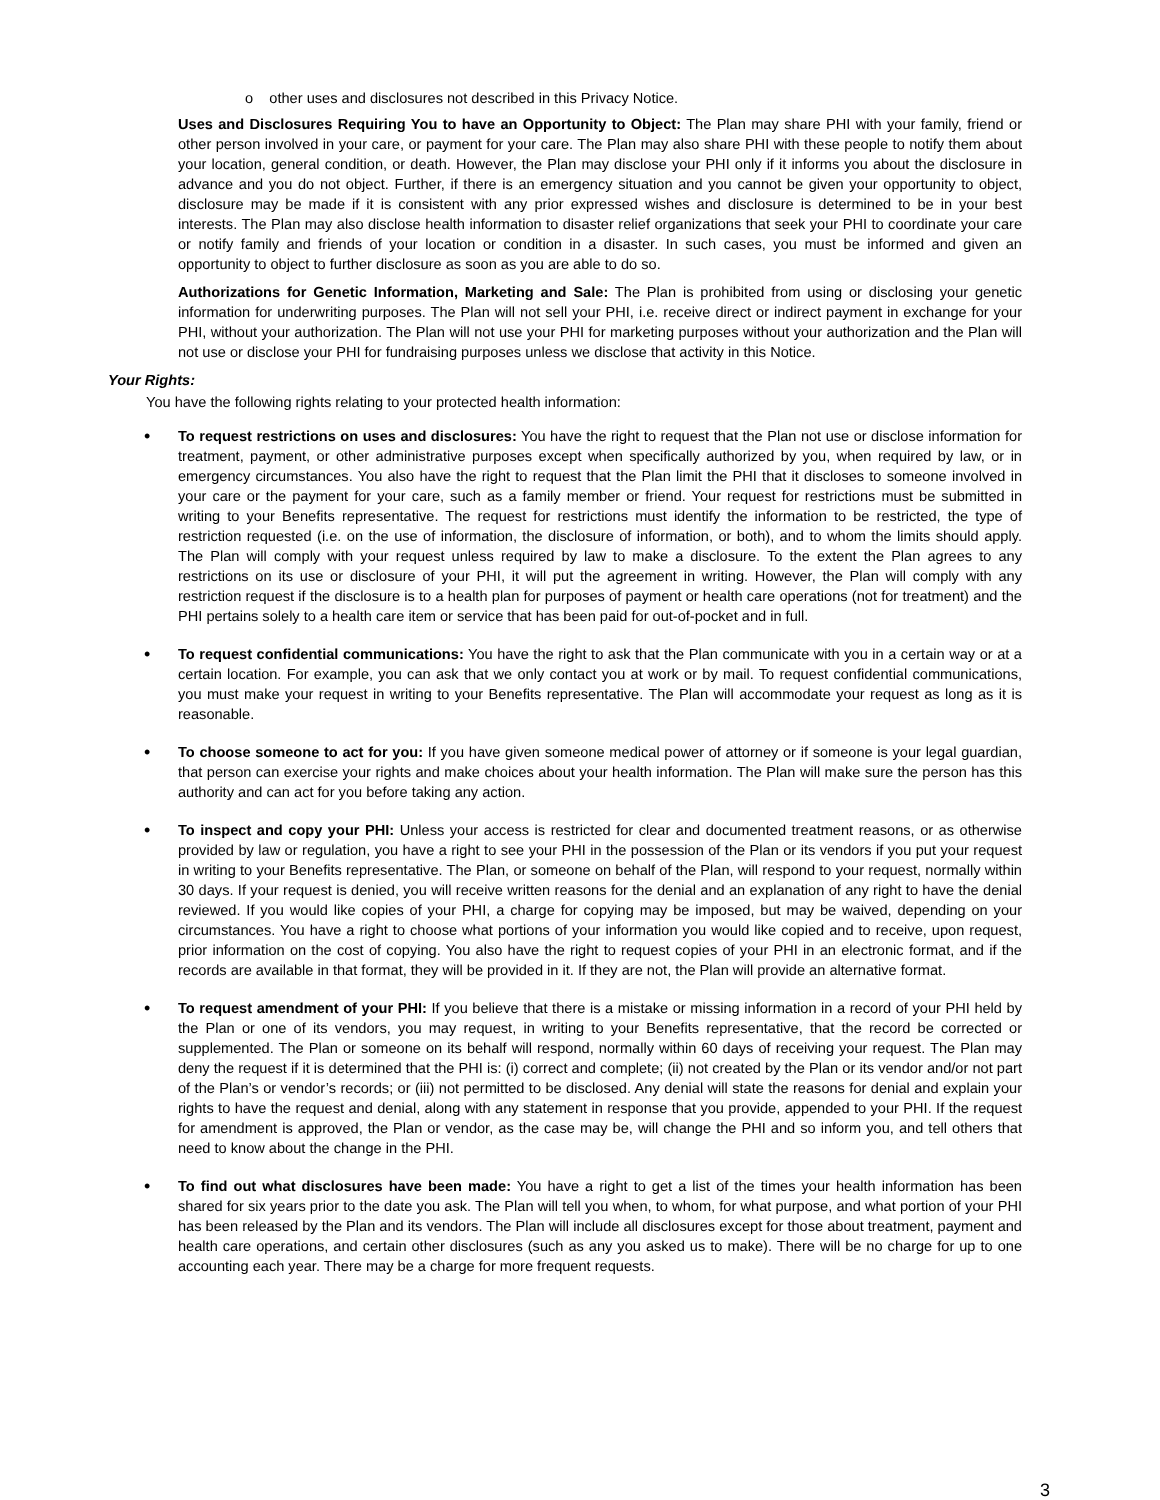o other uses and disclosures not described in this Privacy Notice.
Uses and Disclosures Requiring You to have an Opportunity to Object: The Plan may share PHI with your family, friend or other person involved in your care, or payment for your care. The Plan may also share PHI with these people to notify them about your location, general condition, or death. However, the Plan may disclose your PHI only if it informs you about the disclosure in advance and you do not object. Further, if there is an emergency situation and you cannot be given your opportunity to object, disclosure may be made if it is consistent with any prior expressed wishes and disclosure is determined to be in your best interests. The Plan may also disclose health information to disaster relief organizations that seek your PHI to coordinate your care or notify family and friends of your location or condition in a disaster. In such cases, you must be informed and given an opportunity to object to further disclosure as soon as you are able to do so.
Authorizations for Genetic Information, Marketing and Sale: The Plan is prohibited from using or disclosing your genetic information for underwriting purposes. The Plan will not sell your PHI, i.e. receive direct or indirect payment in exchange for your PHI, without your authorization. The Plan will not use your PHI for marketing purposes without your authorization and the Plan will not use or disclose your PHI for fundraising purposes unless we disclose that activity in this Notice.
Your Rights:
You have the following rights relating to your protected health information:
•
To request restrictions on uses and disclosures: You have the right to request that the Plan not use or disclose information for treatment, payment, or other administrative purposes except when specifically authorized by you, when required by law, or in emergency circumstances. You also have the right to request that the Plan limit the PHI that it discloses to someone involved in your care or the payment for your care, such as a family member or friend. Your request for restrictions must be submitted in writing to your Benefits representative. The request for restrictions must identify the information to be restricted, the type of restriction requested (i.e. on the use of information, the disclosure of information, or both), and to whom the limits should apply. The Plan will comply with your request unless required by law to make a disclosure. To the extent the Plan agrees to any restrictions on its use or disclosure of your PHI, it will put the agreement in writing. However, the Plan will comply with any restriction request if the disclosure is to a health plan for purposes of payment or health care operations (not for treatment) and the PHI pertains solely to a health care item or service that has been paid for out-of-pocket and in full.
•
To request confidential communications: You have the right to ask that the Plan communicate with you in a certain way or at a certain location. For example, you can ask that we only contact you at work or by mail. To request confidential communications, you must make your request in writing to your Benefits representative. The Plan will accommodate your request as long as it is reasonable.
•
To choose someone to act for you: If you have given someone medical power of attorney or if someone is your legal guardian, that person can exercise your rights and make choices about your health information. The Plan will make sure the person has this authority and can act for you before taking any action.
•
To inspect and copy your PHI: Unless your access is restricted for clear and documented treatment reasons, or as otherwise provided by law or regulation, you have a right to see your PHI in the possession of the Plan or its vendors if you put your request in writing to your Benefits representative. The Plan, or someone on behalf of the Plan, will respond to your request, normally within 30 days. If your request is denied, you will receive written reasons for the denial and an explanation of any right to have the denial reviewed. If you would like copies of your PHI, a charge for copying may be imposed, but may be waived, depending on your circumstances. You have a right to choose what portions of your information you would like copied and to receive, upon request, prior information on the cost of copying. You also have the right to request copies of your PHI in an electronic format, and if the records are available in that format, they will be provided in it. If they are not, the Plan will provide an alternative format.
•
To request amendment of your PHI: If you believe that there is a mistake or missing information in a record of your PHI held by the Plan or one of its vendors, you may request, in writing to your Benefits representative, that the record be corrected or supplemented. The Plan or someone on its behalf will respond, normally within 60 days of receiving your request. The Plan may deny the request if it is determined that the PHI is: (i) correct and complete; (ii) not created by the Plan or its vendor and/or not part of the Plan’s or vendor’s records; or (iii) not permitted to be disclosed. Any denial will state the reasons for denial and explain your rights to have the request and denial, along with any statement in response that you provide, appended to your PHI. If the request for amendment is approved, the Plan or vendor, as the case may be, will change the PHI and so inform you, and tell others that need to know about the change in the PHI.
•
To find out what disclosures have been made: You have a right to get a list of the times your health information has been shared for six years prior to the date you ask. The Plan will tell you when, to whom, for what purpose, and what portion of your PHI has been released by the Plan and its vendors. The Plan will include all disclosures except for those about treatment, payment and health care operations, and certain other disclosures (such as any you asked us to make). There will be no charge for up to one accounting each year. There may be a charge for more frequent requests.
3